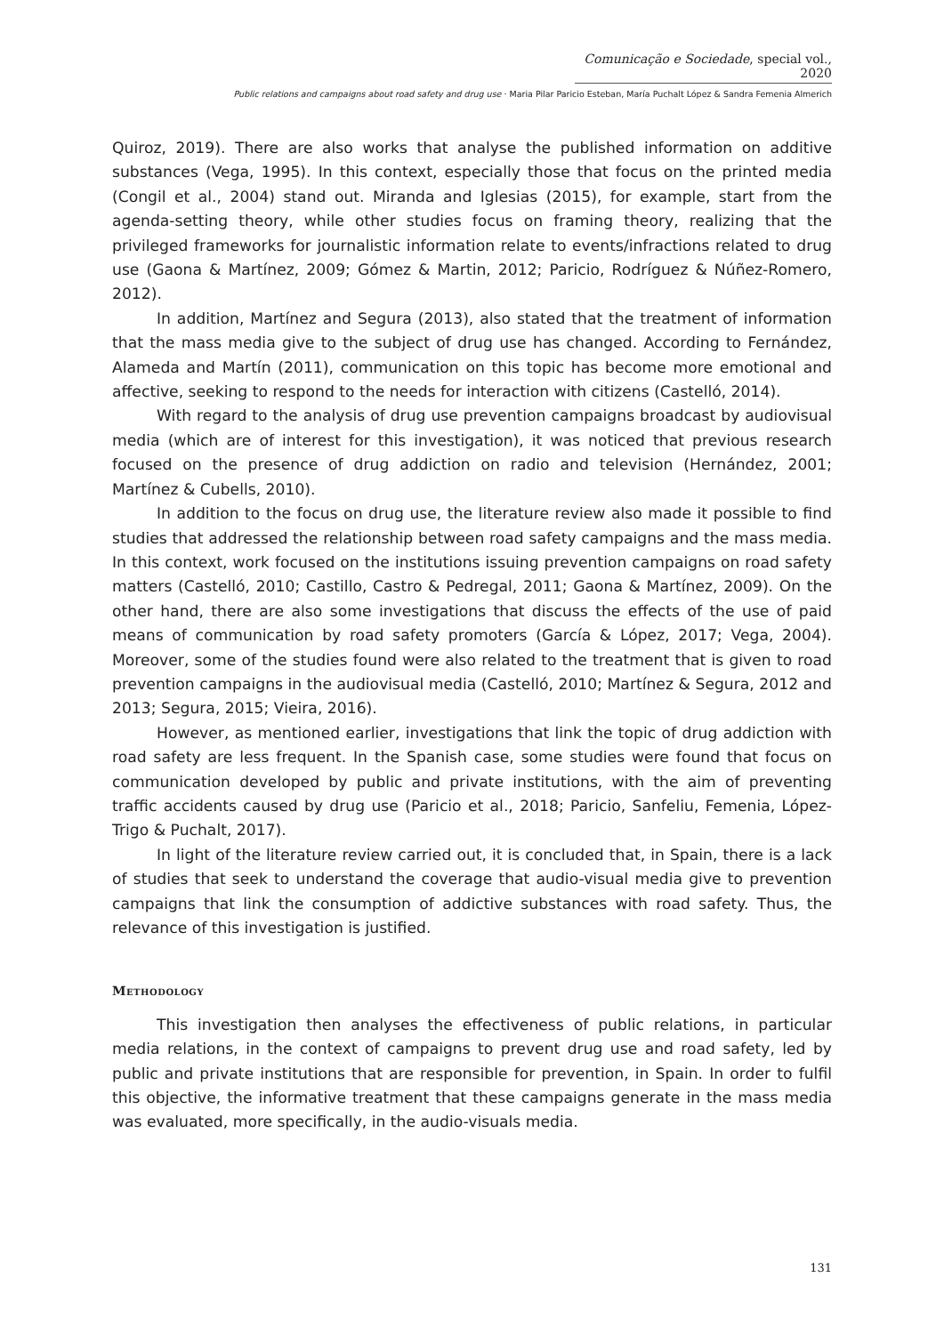Comunicação e Sociedade, special vol., 2020
Public relations and campaigns about road safety and drug use · Maria Pilar Paricio Esteban, María Puchalt López & Sandra Femenia Almerich
Quiroz, 2019). There are also works that analyse the published information on additive substances (Vega, 1995). In this context, especially those that focus on the printed media (Congil et al., 2004) stand out. Miranda and Iglesias (2015), for example, start from the agenda-setting theory, while other studies focus on framing theory, realizing that the privileged frameworks for journalistic information relate to events/infractions related to drug use (Gaona & Martínez, 2009; Gómez & Martin, 2012; Paricio, Rodríguez & Núñez-Romero, 2012).
In addition, Martínez and Segura (2013), also stated that the treatment of information that the mass media give to the subject of drug use has changed. According to Fernández, Alameda and Martín (2011), communication on this topic has become more emotional and affective, seeking to respond to the needs for interaction with citizens (Castelló, 2014).
With regard to the analysis of drug use prevention campaigns broadcast by audiovisual media (which are of interest for this investigation), it was noticed that previous research focused on the presence of drug addiction on radio and television (Hernández, 2001; Martínez & Cubells, 2010).
In addition to the focus on drug use, the literature review also made it possible to find studies that addressed the relationship between road safety campaigns and the mass media. In this context, work focused on the institutions issuing prevention campaigns on road safety matters (Castelló, 2010; Castillo, Castro & Pedregal, 2011; Gaona & Martínez, 2009). On the other hand, there are also some investigations that discuss the effects of the use of paid means of communication by road safety promoters (García & López, 2017; Vega, 2004). Moreover, some of the studies found were also related to the treatment that is given to road prevention campaigns in the audiovisual media (Castelló, 2010; Martínez & Segura, 2012 and 2013; Segura, 2015; Vieira, 2016).
However, as mentioned earlier, investigations that link the topic of drug addiction with road safety are less frequent. In the Spanish case, some studies were found that focus on communication developed by public and private institutions, with the aim of preventing traffic accidents caused by drug use (Paricio et al., 2018; Paricio, Sanfeliu, Femenia, López-Trigo & Puchalt, 2017).
In light of the literature review carried out, it is concluded that, in Spain, there is a lack of studies that seek to understand the coverage that audio-visual media give to prevention campaigns that link the consumption of addictive substances with road safety. Thus, the relevance of this investigation is justified.
Methodology
This investigation then analyses the effectiveness of public relations, in particular media relations, in the context of campaigns to prevent drug use and road safety, led by public and private institutions that are responsible for prevention, in Spain. In order to fulfil this objective, the informative treatment that these campaigns generate in the mass media was evaluated, more specifically, in the audio-visuals media.
131